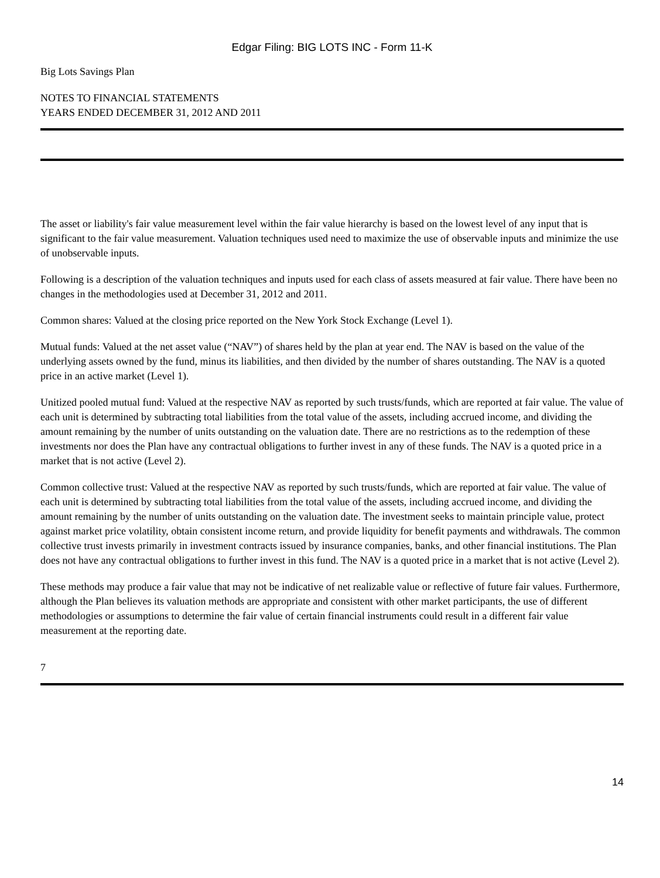Edgar Filing: BIG LOTS INC - Form 11-K
Big Lots Savings Plan
NOTES TO FINANCIAL STATEMENTS
YEARS ENDED DECEMBER 31, 2012 AND 2011
The asset or liability's fair value measurement level within the fair value hierarchy is based on the lowest level of any input that is significant to the fair value measurement. Valuation techniques used need to maximize the use of observable inputs and minimize the use of unobservable inputs.
Following is a description of the valuation techniques and inputs used for each class of assets measured at fair value. There have been no changes in the methodologies used at December 31, 2012 and 2011.
Common shares: Valued at the closing price reported on the New York Stock Exchange (Level 1).
Mutual funds: Valued at the net asset value (“NAV”) of shares held by the plan at year end. The NAV is based on the value of the underlying assets owned by the fund, minus its liabilities, and then divided by the number of shares outstanding. The NAV is a quoted price in an active market (Level 1).
Unitized pooled mutual fund: Valued at the respective NAV as reported by such trusts/funds, which are reported at fair value. The value of each unit is determined by subtracting total liabilities from the total value of the assets, including accrued income, and dividing the amount remaining by the number of units outstanding on the valuation date. There are no restrictions as to the redemption of these investments nor does the Plan have any contractual obligations to further invest in any of these funds. The NAV is a quoted price in a market that is not active (Level 2).
Common collective trust: Valued at the respective NAV as reported by such trusts/funds, which are reported at fair value. The value of each unit is determined by subtracting total liabilities from the total value of the assets, including accrued income, and dividing the amount remaining by the number of units outstanding on the valuation date. The investment seeks to maintain principle value, protect against market price volatility, obtain consistent income return, and provide liquidity for benefit payments and withdrawals. The common collective trust invests primarily in investment contracts issued by insurance companies, banks, and other financial institutions. The Plan does not have any contractual obligations to further invest in this fund. The NAV is a quoted price in a market that is not active (Level 2).
These methods may produce a fair value that may not be indicative of net realizable value or reflective of future fair values. Furthermore, although the Plan believes its valuation methods are appropriate and consistent with other market participants, the use of different methodologies or assumptions to determine the fair value of certain financial instruments could result in a different fair value measurement at the reporting date.
7
14